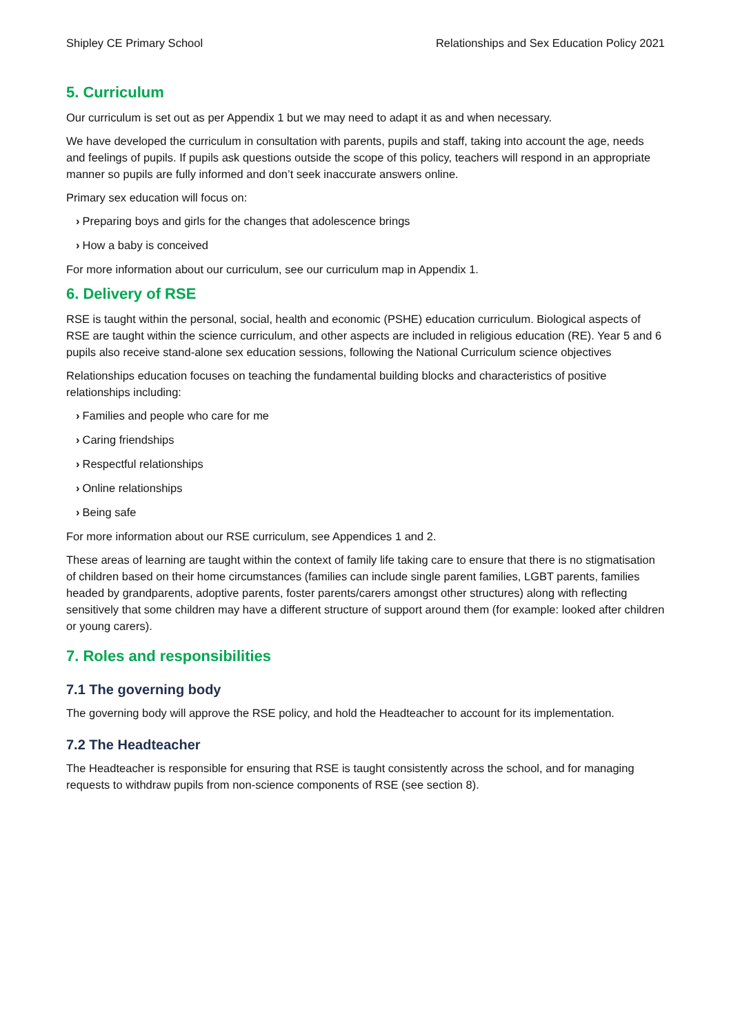Shipley CE Primary School Relationships and Sex Education Policy 2021
5. Curriculum
Our curriculum is set out as per Appendix 1 but we may need to adapt it as and when necessary.
We have developed the curriculum in consultation with parents, pupils and staff, taking into account the age, needs and feelings of pupils. If pupils ask questions outside the scope of this policy, teachers will respond in an appropriate manner so pupils are fully informed and don’t seek inaccurate answers online.
Primary sex education will focus on:
› Preparing boys and girls for the changes that adolescence brings
› How a baby is conceived
For more information about our curriculum, see our curriculum map in Appendix 1.
6. Delivery of RSE
RSE is taught within the personal, social, health and economic (PSHE) education curriculum. Biological aspects of RSE are taught within the science curriculum, and other aspects are included in religious education (RE). Year 5 and 6 pupils also receive stand-alone sex education sessions, following the National Curriculum science objectives
Relationships education focuses on teaching the fundamental building blocks and characteristics of positive relationships including:
› Families and people who care for me
› Caring friendships
› Respectful relationships
› Online relationships
› Being safe
For more information about our RSE curriculum, see Appendices 1 and 2.
These areas of learning are taught within the context of family life taking care to ensure that there is no stigmatisation of children based on their home circumstances (families can include single parent families, LGBT parents, families headed by grandparents, adoptive parents, foster parents/carers amongst other structures) along with reflecting sensitively that some children may have a different structure of support around them (for example: looked after children or young carers).
7. Roles and responsibilities
7.1 The governing body
The governing body will approve the RSE policy, and hold the Headteacher to account for its implementation.
7.2 The Headteacher
The Headteacher is responsible for ensuring that RSE is taught consistently across the school, and for managing requests to withdraw pupils from non-science components of RSE (see section 8).